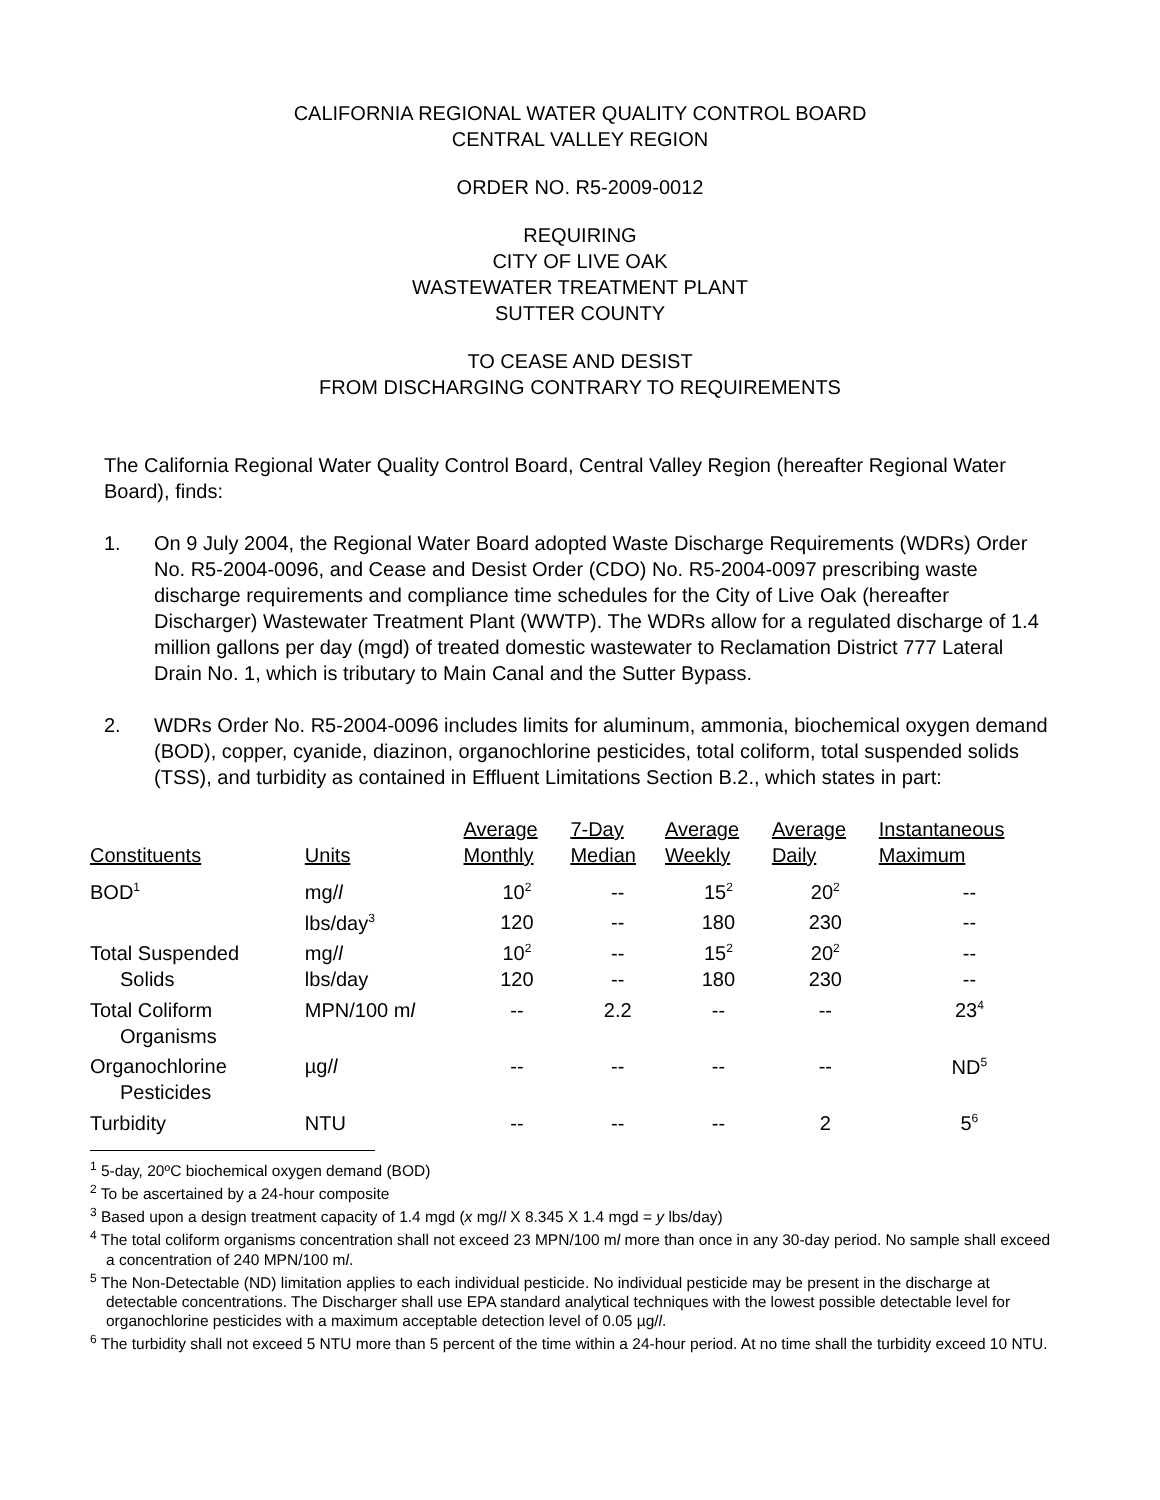CALIFORNIA REGIONAL WATER QUALITY CONTROL BOARD
CENTRAL VALLEY REGION
ORDER NO. R5-2009-0012
REQUIRING
CITY OF LIVE OAK
WASTEWATER TREATMENT PLANT
SUTTER COUNTY
TO CEASE AND DESIST
FROM DISCHARGING CONTRARY TO REQUIREMENTS
The California Regional Water Quality Control Board, Central Valley Region (hereafter Regional Water Board), finds:
1. On 9 July 2004, the Regional Water Board adopted Waste Discharge Requirements (WDRs) Order No. R5-2004-0096, and Cease and Desist Order (CDO) No. R5-2004-0097 prescribing waste discharge requirements and compliance time schedules for the City of Live Oak (hereafter Discharger) Wastewater Treatment Plant (WWTP). The WDRs allow for a regulated discharge of 1.4 million gallons per day (mgd) of treated domestic wastewater to Reclamation District 777 Lateral Drain No. 1, which is tributary to Main Canal and the Sutter Bypass.
2. WDRs Order No. R5-2004-0096 includes limits for aluminum, ammonia, biochemical oxygen demand (BOD), copper, cyanide, diazinon, organochlorine pesticides, total coliform, total suspended solids (TSS), and turbidity as contained in Effluent Limitations Section B.2., which states in part:
| Constituents | Units | Average Monthly | 7-Day Median | Average Weekly | Average Daily | Instantaneous Maximum |
| --- | --- | --- | --- | --- | --- | --- |
| BOD<sup>1</sup> | mg/ l | 10<sup>2</sup> | -- | 15<sup>2</sup> | 20<sup>2</sup> | -- |
| | lbs/day<sup>3</sup> | 120 | -- | 180 | 230 | -- |
| Total Suspended | mg/ l | 10<sup>2</sup> | -- | 15<sup>2</sup> | 20<sup>2</sup> | -- |
| Solids | lbs/day | 120 | -- | 180 | 230 | -- |
| Total Coliform | MPN/100 m l | -- | 2.2 | -- | -- | 23<sup>4</sup> |
| Organisms | | | | | | |
| Organochlorine | µg/ l | -- | -- | -- | -- | ND<sup>5</sup> |
| Pesticides | | | | | | |
| Turbidity | NTU | -- | -- | -- | 2 | 5<sup>6</sup> |
<sup>1</sup> 5-day, 20ºC biochemical oxygen demand (BOD)
<sup>2</sup> To be ascertained by a 24-hour composite
<sup>3</sup> Based upon a design treatment capacity of 1.4 mgd (x mg/l X 8.345 X 1.4 mgd = y lbs/day)
<sup>4</sup> The total coliform organisms concentration shall not exceed 23 MPN/100 ml more than once in any 30-day period. No sample shall exceed a concentration of 240 MPN/100 ml.
<sup>5</sup> The Non-Detectable (ND) limitation applies to each individual pesticide. No individual pesticide may be present in the discharge at detectable concentrations. The Discharger shall use EPA standard analytical techniques with the lowest possible detectable level for organochlorine pesticides with a maximum acceptable detection level of 0.05 µg/l.
<sup>6</sup> The turbidity shall not exceed 5 NTU more than 5 percent of the time within a 24-hour period. At no time shall the turbidity exceed 10 NTU.